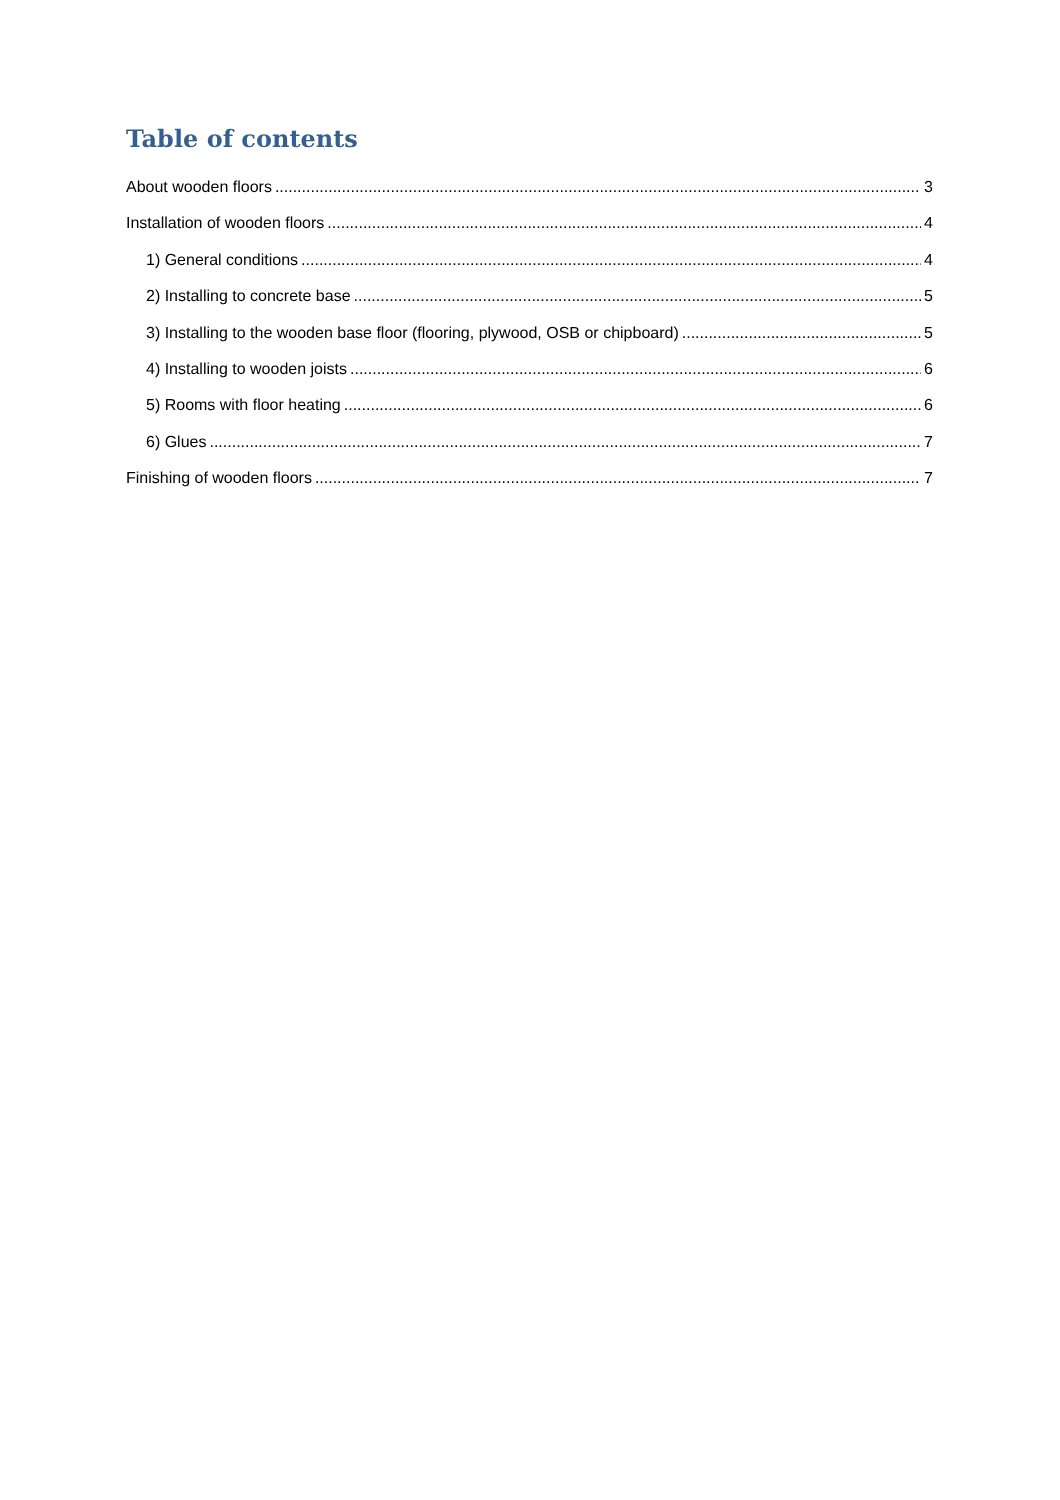Table of contents
About wooden floors 3
Installation of wooden floors 4
1) General conditions 4
2) Installing to concrete base 5
3) Installing to the wooden base floor (flooring, plywood, OSB or chipboard) 5
4) Installing to wooden joists 6
5) Rooms with floor heating 6
6) Glues 7
Finishing of wooden floors 7